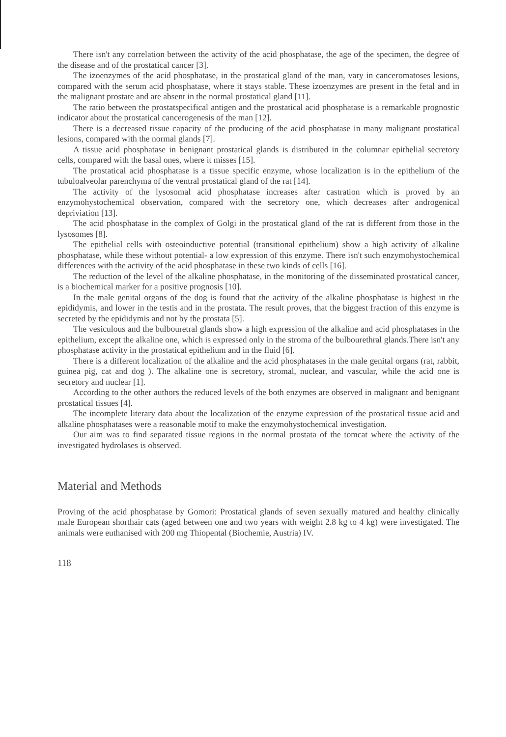There isn't any correlation between the activity of the acid phosphatase, the age of the specimen, the degree of the disease and of the prostatical cancer [3].
The izoenzymes of the acid phosphatase, in the prostatical gland of the man, vary in canceromatoses lesions, compared with the serum acid phosphatase, where it stays stable. These izoenzymes are present in the fetal and in the malignant prostate and are absent in the normal prostatical gland [11].
The ratio between the prostatspecifical antigen and the prostatical acid phosphatase is a remarkable prognostic indicator about the prostatical cancerogenesis of the man [12].
There is a decreased tissue capacity of the producing of the acid phosphatase in many malignant prostatical lesions, compared with the normal glands [7].
A tissue acid phosphatase in benignant prostatical glands is distributed in the columnar epithelial secretory cells, compared with the basal ones, where it misses [15].
The prostatical acid phosphatase is a tissue specific enzyme, whose localization is in the epithelium of the tubuloalveolar parenchyma of the ventral prostatical gland of the rat [14].
The activity of the lysosomal acid phosphatase increases after castration which is proved by an enzymohystochemical observation, compared with the secretory one, which decreases after androgenical depriviation [13].
The acid phosphatase in the complex of Golgi in the prostatical gland of the rat is different from those in the lysosomes [8].
The epithelial cells with osteoinductive potential (transitional epithelium) show a high activity of alkaline phosphatase, while these without potential- a low expression of this enzyme. There isn't such enzymohystochemical differences with the activity of the acid phosphatase in these two kinds of cells [16].
The reduction of the level of the alkaline phosphatase, in the monitoring of the disseminated prostatical cancer, is a biochemical marker for a positive prognosis [10].
In the male genital organs of the dog is found that the activity of the alkaline phosphatase is highest in the epididymis, and lower in the testis and in the prostata. The result proves, that the biggest fraction of this enzyme is secreted by the epididymis and not by the prostata [5].
The vesiculous and the bulbouretral glands show a high expression of the alkaline and acid phosphatases in the epithelium, except the alkaline one, which is expressed only in the stroma of the bulbourethral glands.There isn't any phosphatase activity in the prostatical epithelium and in the fluid [6].
There is a different localization of the alkaline and the acid phosphatases in the male genital organs (rat, rabbit, guinea pig, cat and dog ). The alkaline one is secretory, stromal, nuclear, and vascular, while the acid one is secretory and nuclear [1].
According to the other authors the reduced levels of the both enzymes are observed in malignant and benignant prostatical tissues [4].
The incomplete literary data about the localization of the enzyme expression of the prostatical tissue acid and alkaline phosphatases were a reasonable motif to make the enzymohystochemical investigation.
Our aim was to find separated tissue regions in the normal prostata of the tomcat where the activity of the investigated hydrolases is observed.
Material and Methods
Proving of the acid phosphatase by Gomori: Prostatical glands of seven sexually matured and healthy clinically male European shorthair cats (aged between one and two years with weight 2.8 kg to 4 kg) were investigated. The animals were euthanised with 200 mg Thiopental (Biochemie, Austria) IV.
118